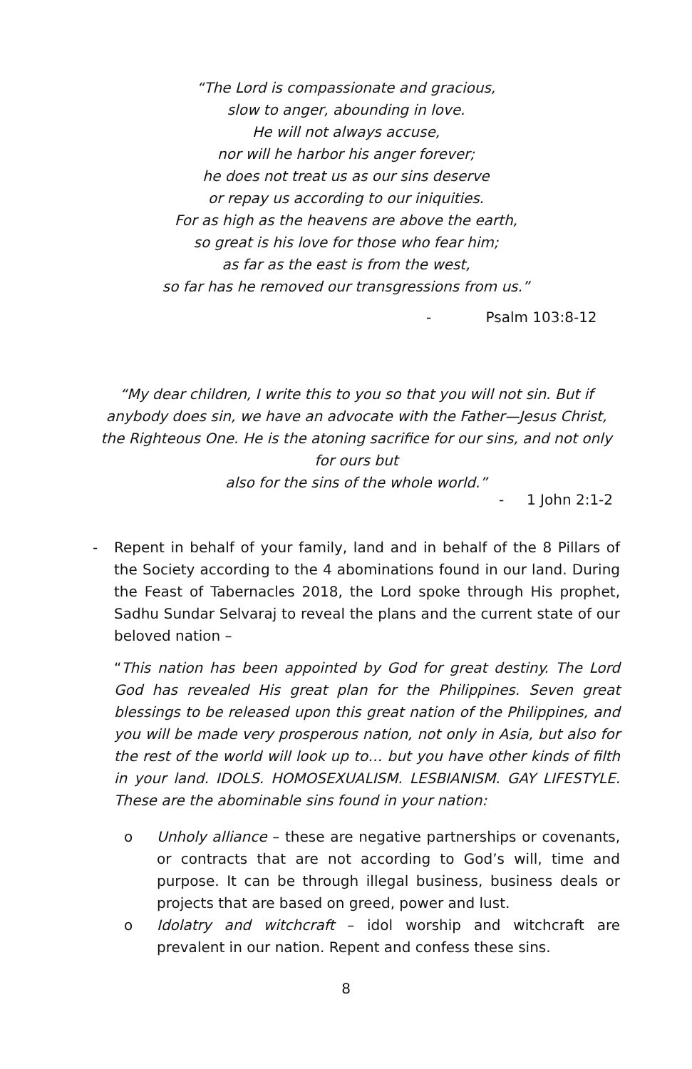“The Lord is compassionate and gracious,
slow to anger, abounding in love.
He will not always accuse,
nor will he harbor his anger forever;
he does not treat us as our sins deserve
or repay us according to our iniquities.
For as high as the heavens are above the earth,
so great is his love for those who fear him;
as far as the east is from the west,
so far has he removed our transgressions from us.”
- Psalm 103:8-12
“My dear children, I write this to you so that you will not sin. But if anybody does sin, we have an advocate with the Father—Jesus Christ, the Righteous One. He is the atoning sacrifice for our sins, and not only for ours but
also for the sins of the whole world.”
- 1 John 2:1-2
- Repent in behalf of your family, land and in behalf of the 8 Pillars of the Society according to the 4 abominations found in our land. During the Feast of Tabernacles 2018, the Lord spoke through His prophet, Sadhu Sundar Selvaraj to reveal the plans and the current state of our beloved nation –
“This nation has been appointed by God for great destiny. The Lord God has revealed His great plan for the Philippines. Seven great blessings to be released upon this great nation of the Philippines, and you will be made very prosperous nation, not only in Asia, but also for the rest of the world will look up to… but you have other kinds of filth in your land. IDOLS. HOMOSEXUALISM. LESBIANISM. GAY LIFESTYLE. These are the abominable sins found in your nation:
o Unholy alliance – these are negative partnerships or covenants, or contracts that are not according to God’s will, time and purpose. It can be through illegal business, business deals or projects that are based on greed, power and lust.
o Idolatry and witchcraft – idol worship and witchcraft are prevalent in our nation. Repent and confess these sins.
8